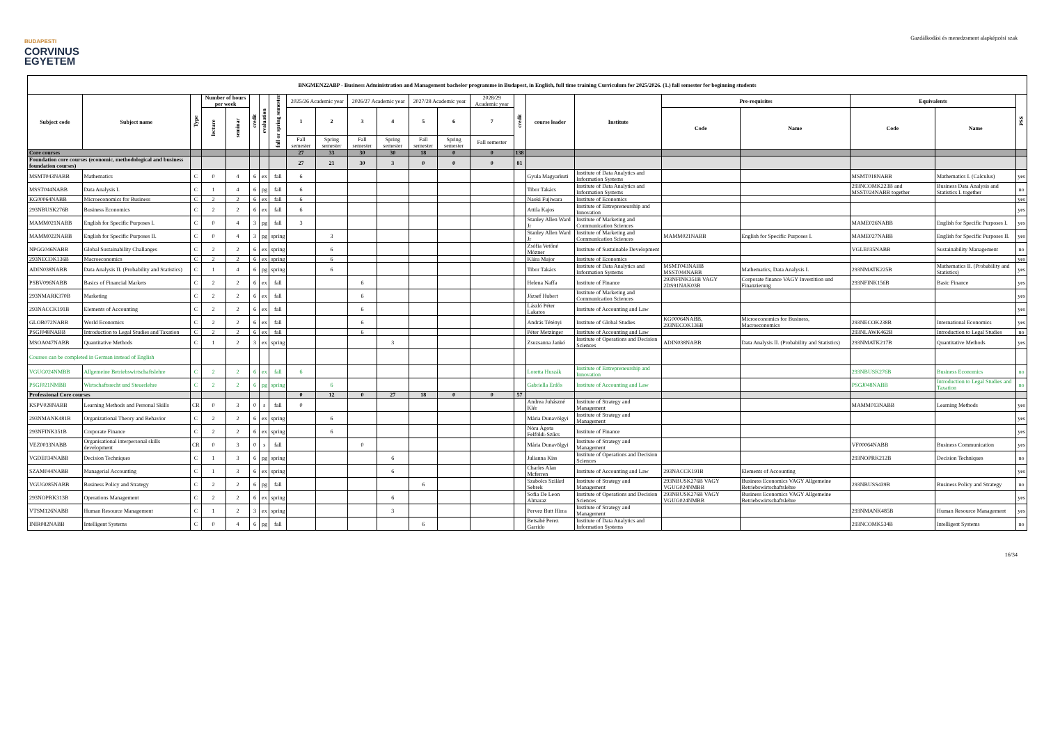BUDAPESTI
CORVINUS
EGYETEM
Gazdálkodási és menedzsment alapképzési szak
| BNGMEN22ABP - Business Administration and Management bachelor programme in Budapest, in English, full time training Curriculum for 2025/2026. (1.) fall semester for beginning students | | | | | | | | | | | | | | | | | | | | | | |
| --- | --- | --- | --- | --- | --- | --- | --- | --- | --- | --- | --- | --- | --- | --- | --- | --- | --- | --- | --- | --- | --- | --- |
| Subject code | Subject name | Type | Number of hours per week | | credit | evaluation | fall or spring semester | 2025/26 Academic year | | 2026/27 Academic year | | 2027/28 Academic year | | 2028/29 Academic year | credit | course leader | Institute | Pre-requisites | | Equivalents | | PSS |
| | | | lecture | seminar | | | | 1 | 2 | 3 | 4 | 5 | 6 | 7 | | | | Code | Name | Code | Name | |
| | | | | | | | | Fall semester | Spring semester | Fall semester | Spring semester | Fall semester | Spring semester | Fall semester | | | | | | | | |
| Core courses | | | | | | | | 27 | 33 | 30 | 30 | 18 | 0 | 0 | 138 | | | | | | | |
| Foundation core courses (economic, methodological and business foundation courses) | | | | | | | | 27 | 21 | 30 | 3 | 0 | 0 | 0 | 81 | | | | | | | |
| MSMT043NABB | Mathematics | C | 0 | 4 | 6 | ex | fall | 6 | | | | | | | | Gyula Magyarkuti | Institute of Data Analytics and Information Systems | | | MSMT018NABB | Mathematics I. (Calculus) | yes |
| MSST044NABB | Data Analysis I. | C | 1 | 4 | 6 | pg | fall | 6 | | | | | | | | Tibor Takács | Institute of Data Analytics and Information Systems | | | 293NCOMK223B and MSST024NABB together | Business Data Analysis and Statistics I. together | no |
| KG00064NABB | Microeconomics for Business | C | 2 | 2 | 6 | ex | fall | 6 | | | | | | | | Naoki Fujiwara | Institute of Economics | | | | | yes |
| 293NBUSK276B | Business Economics | C | 2 | 2 | 6 | ex | fall | 6 | | | | | | | | Attila Kajos | Institute of Entrepreneurship and Innovation | | | | | yes |
| MAMM021NABB | English for Specific Purposes I. | C | 0 | 4 | 3 | pg | fall | 3 | | | | | | | | Stanley Allen Ward Jr | Institute of Marketing and Communication Sciences | | | MAME026NABB | English for Specific Purposes I. | yes |
| MAMM022NABB | English for Specific Purposes II. | C | 0 | 4 | 3 | pg | spring | | 3 | | | | | | | Stanley Allen Ward Jr | Institute of Marketing and Communication Sciences | MAMM021NABB | English for Specific Purposes I. | MAME027NABB | English for Specific Purposes II. | yes |
| NPGG046NABB | Global Sustainability Challanges | C | 2 | 2 | 6 | ex | spring | | 6 | | | | | | | Zsófia Vetőné Mózner | Institute of Sustainable Development | | | VGLE035NABB | Sustainability Management | no |
| 293NECOK136B | Macroeconomics | C | 2 | 2 | 6 | ex | spring | | 6 | | | | | | | Klára Major | Institute of Economics | | | | | yes |
| ADIN038NABB | Data Analysis II. (Probability and Statistics) | C | 1 | 4 | 6 | pg | spring | | 6 | | | | | | | Tibor Takács | Institute of Data Analytics and Information Systems | MSMT043NABB MSST044NABB | Mathematics, Data Analysis I. | 293NMATK225B | Mathematics II. (Probability and Statistics) | yes |
| PSBV096NABB | Basics of Financial Markets | C | 2 | 2 | 6 | ex | fall | | | 6 | | | | | | Helena Naffa | Institute of Finance | 293NFINK351B VAGY 2DS91NAK03B | Corporate finance VAGY Investition und Finanzierung | 293NFINK156B | Basic Finance | yes |
| 293NMARK370B | Marketing | C | 2 | 2 | 6 | ex | fall | | | 6 | | | | | | József Hubert | Institute of Marketing and Communication Sciences | | | | | yes |
| 293NACCK191B | Elements of Accounting | C | 2 | 2 | 6 | ex | fall | | | 6 | | | | | | László Péter Lakatos | Institute of Accounting and Law | | | | | yes |
| GLOB072NABB | World Economics | C | 2 | 2 | 6 | ex | fall | | | 6 | | | | | | András Tétényi | Institute of Global Studies | KG00064NABB, 293NECOK136B | Microeconomics for Business, Macroeconomics | 293NECOK238B | International Economics | yes |
| PSGJ048NABB | Introduction to Legal Studies and Taxation | C | 2 | 2 | 6 | ex | fall | | | 6 | | | | | | Péter Metzinger | Institute of Accounting and Law | | | 293NLAWK462B | Introduction to Legal Studies | no |
| MSOA047NABB | Quantitative Methods | C | 1 | 2 | 3 | ex | spring | | | | 3 | | | | | Zsuzsanna Jankó | Institute of Operations and Decision Sciences | ADIN038NABB | Data Analysis II. (Probability and Statistics) | 293NMATK217B | Quantitative Methods | yes |
| Courses can be completed in German instead of English | | | | | | | | | | | | | | | | | | | | | | |
| VGUG024NMBB | Allgemeine Betriebswirtschaftslehre | C | 2 | 2 | 6 | ex | fall | 6 | | | | | | | | Loretta Huszák | Institute of Entrepreneurship and Innovation | | | 293NBUSK276B | Business Economics | no |
| PSGJ021NMBB | Wirtschaftsrecht und Steuerlehre | C | 2 | 2 | 6 | pg | spring | | 6 | | | | | | | Gabriella Erdős | Institute of Accounting and Law | | | PSGJ048NABB | Introduction to Legal Studies and Taxation | no |
| Professional Core courses | | | | | | | | 0 | 12 | 0 | 27 | 18 | 0 | 0 | 57 | | | | | | | |
| KSPV028NABB | Learning Methods and Personal Skills | CR | 0 | 3 | 0 | s | fall | 0 | | | | | | | | Andrea Juhászné Klér | Institute of Strategy and Management | | | MAMM013NABB | Learning Methods | yes |
| 293NMANK481B | Organizational Theory and Behavior | C | 2 | 2 | 6 | ex | spring | | 6 | | | | | | | Mária Dunavölgyi | Institute of Strategy and Management | | | | | yes |
| 293NFINK351B | Corporate Finance | C | 2 | 2 | 6 | ex | spring | | 6 | | | | | | | Nóra Ágota Felföldi-Szűcs | Institute of Finance | | | | | yes |
| VEZ0033NABB | Organisational interpersonal skills development | CR | 0 | 3 | 0 | s | fall | | | 0 | | | | | | Mária Dunavölgyi | Institute of Strategy and Management | | | VF00064NABB | Business Communication | yes |
| VGDE034NABB | Decision Techniques | C | 1 | 3 | 6 | pg | spring | | | | 6 | | | | | Julianna Kiss | Institute of Operations and Decision Sciences | | | 293NOPRK212B | Decision Techniques | no |
| SZAM044NABB | Managerial Accounting | C | 1 | 3 | 6 | ex | spring | | | | 6 | | | | | Charles Alan Mcferren | Institute of Accounting and Law | 293NACCK191B | Elements of Accounting | | | yes |
| VGUG085NABB | Business Policy and Strategy | C | 2 | 2 | 6 | pg | fall | | | | | 6 | | | | Szabolcs Szilárd Sebrek | Institute of Strategy and Management | 293NBUSK276B VAGY VGUG024NMBB | Business Economics VAGY Allgemeine Betriebswirtschaftslehre | 293NBUSS439B | Business Policy and Strategy | no |
| 293NOPRK313B | Operations Management | C | 2 | 2 | 6 | ex | spring | | | | 6 | | | | | Sofia De Leon Almaraz | Institute of Operations and Decision Sciences | 293NBUSK276B VAGY VGUG024NMBB | Business Economics VAGY Allgemeine Betriebswirtschaftslehre | | | yes |
| VTSM126NABB | Human Resource Management | C | 1 | 2 | 3 | ex | spring | | | | 3 | | | | | Pervez Butt Hirra | Institute of Strategy and Management | | | 293NMANK485B | Human Resource Management | yes |
| INIR082NABB | Intelligent Systems | C | 0 | 4 | 6 | pg | fall | | | | | 6 | | | | Betsabé Perez Garrido | Institute of Data Analytics and Information Systems | | | 293NCOMK534B | Intelligent Systems | no |
16/34